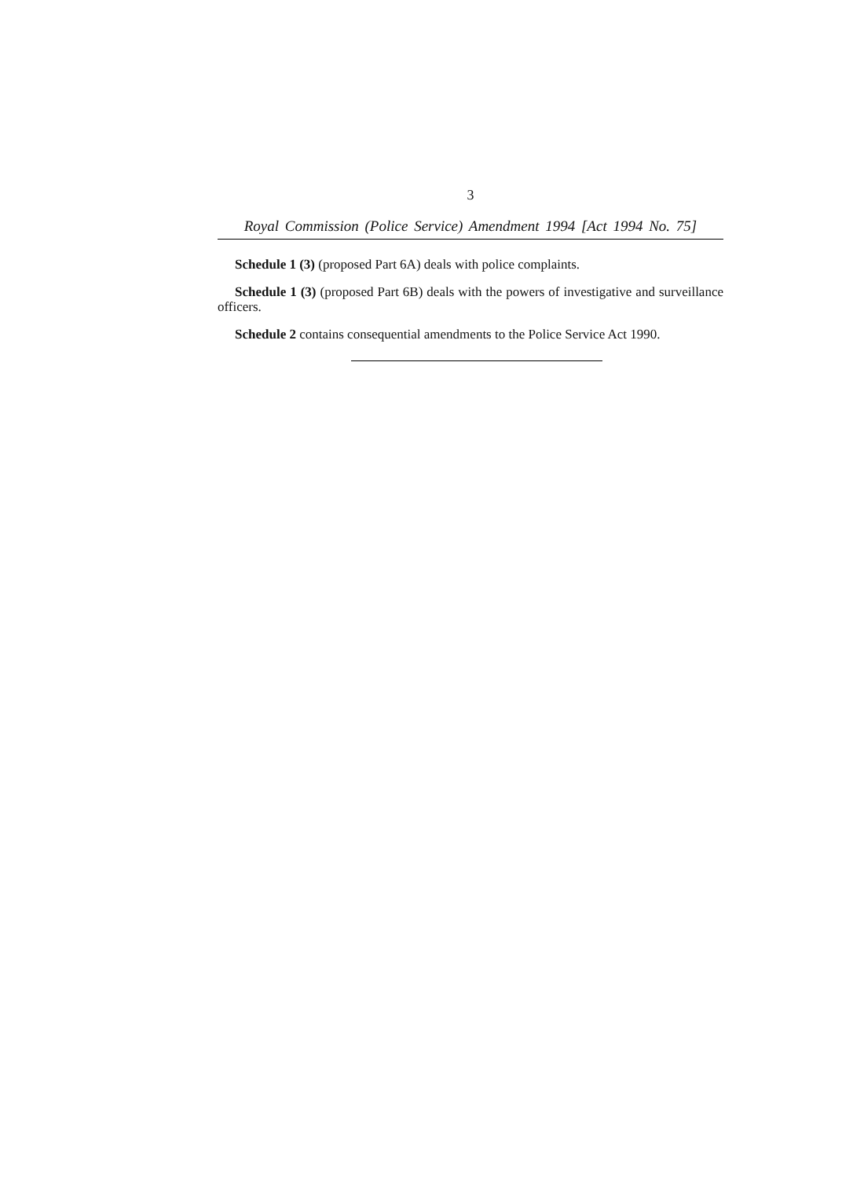3
Royal Commission (Police Service) Amendment 1994 [Act 1994 No. 75]
Schedule 1 (3) (proposed Part 6A) deals with police complaints.
Schedule 1 (3) (proposed Part 6B) deals with the powers of investigative and surveillance officers.
Schedule 2 contains consequential amendments to the Police Service Act 1990.